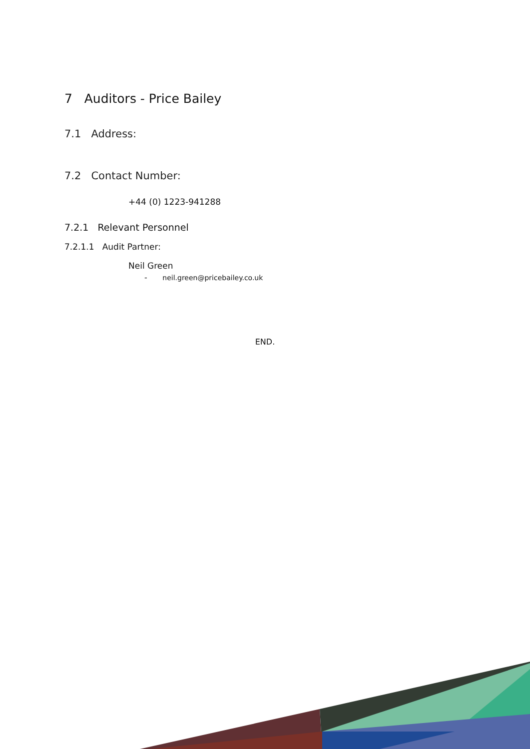7 Auditors - Price Bailey
7.1 Address:
7.2 Contact Number:
+44 (0) 1223-941288
7.2.1 Relevant Personnel
7.2.1.1 Audit Partner:
Neil Green
- neil.green@pricebailey.co.uk
END.